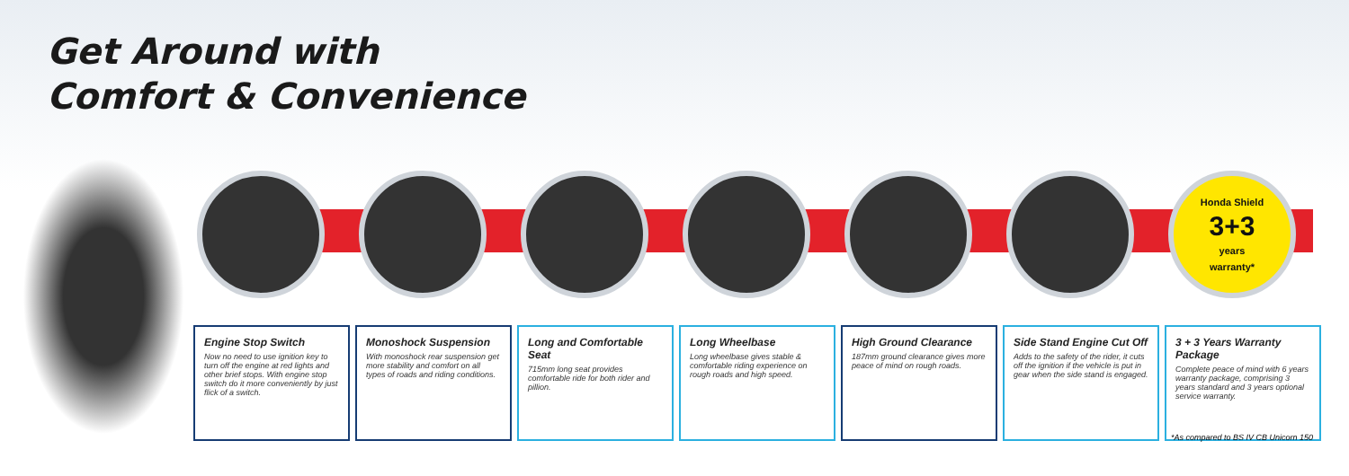Get Around with
Comfort & Convenience
Engine Stop Switch
Now no need to use ignition key to turn off the engine at red lights and other brief stops. With engine stop switch do it more conveniently by just flick of a switch.
Monoshock Suspension
With monoshock rear suspension get more stability and comfort on all types of roads and riding conditions.
Long and Comfortable Seat
715mm long seat provides comfortable ride for both rider and pillion.
Long Wheelbase
Long wheelbase gives stable & comfortable riding experience on rough roads and high speed.
High Ground Clearance
187mm ground clearance gives more peace of mind on rough roads.
Side Stand Engine Cut Off
Adds to the safety of the rider, it cuts off the ignition if the vehicle is put in gear when the side stand is engaged.
Honda Shield
3+3
years
warranty*
3 + 3 Years Warranty Package
Complete peace of mind with 6 years warranty package, comprising 3 years standard and 3 years optional service warranty.
*As compared to BS IV CB Unicorn 150